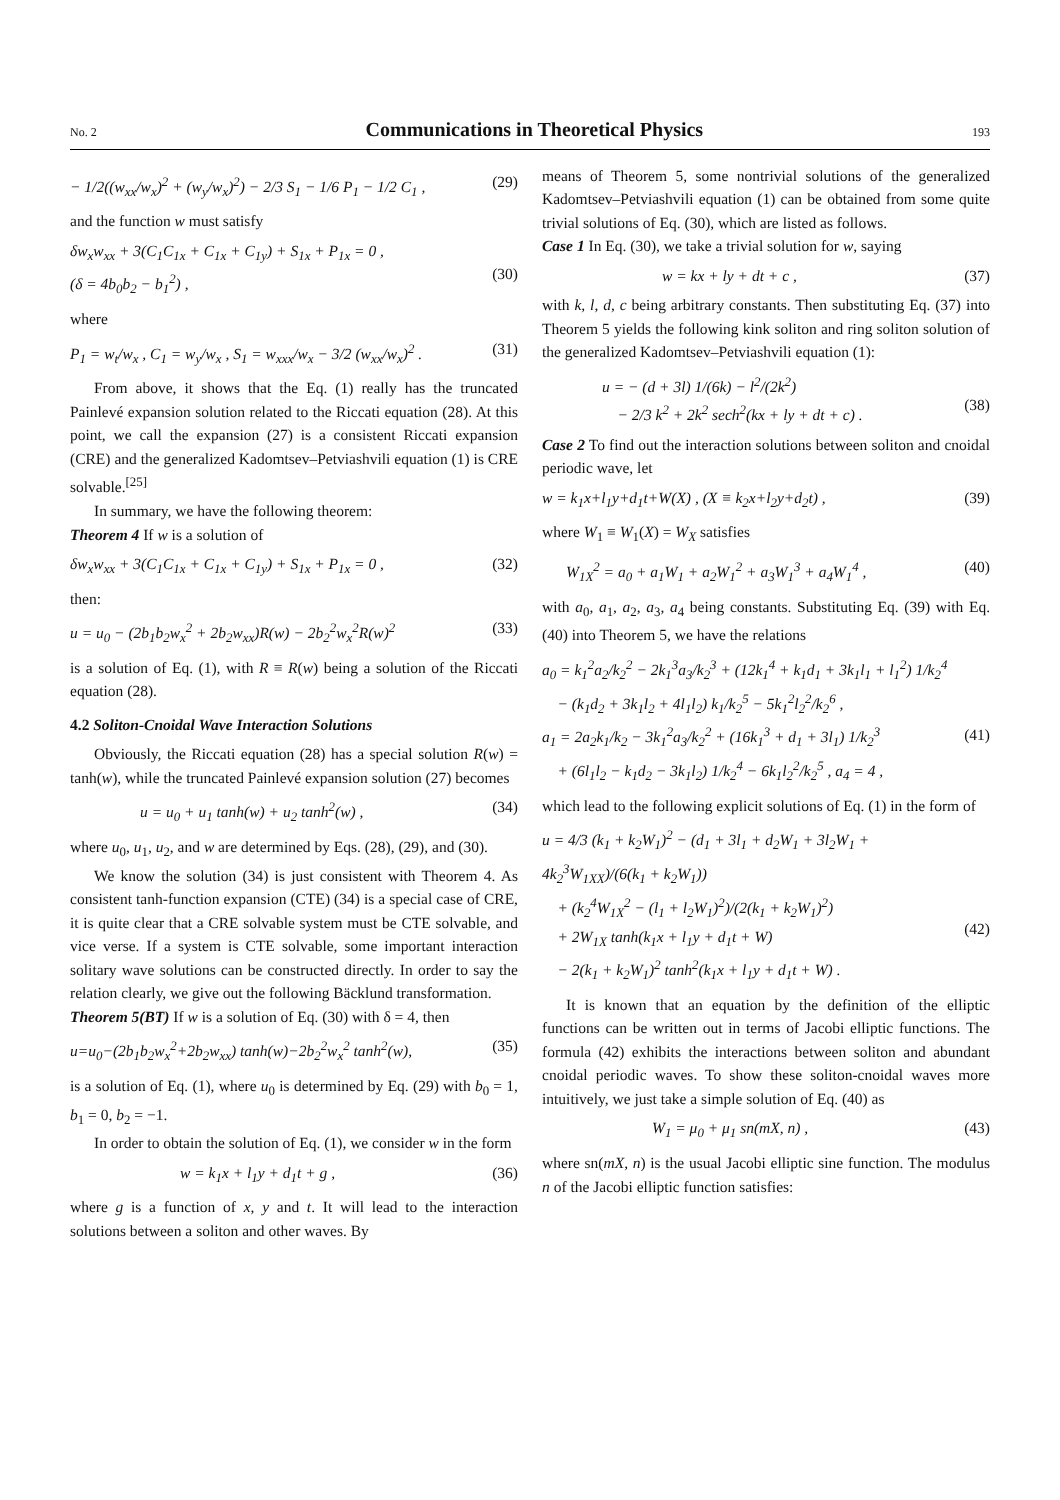No. 2 Communications in Theoretical Physics 193
− 1/2((w<sub>xx</sub>/w<sub>x</sub>)<sup>2</sup> + (w<sub>y</sub>/w<sub>x</sub>)<sup>2</sup>) − 2/3 S<sub>1</sub> − 1/6 P<sub>1</sub> − 1/2 C<sub>1</sub> , (29)
and the function w must satisfy
δw<sub>x</sub>w<sub>xx</sub> + 3(C<sub>1</sub>C<sub>1x</sub> + C<sub>1x</sub> + C<sub>1y</sub>) + S<sub>1x</sub> + P<sub>1x</sub> = 0 ,
(δ = 4b<sub>0</sub>b<sub>2</sub> − b<sub>1</sub><sup>2</sup>) ,
(30)
where
P<sub>1</sub> = w<sub>t</sub>/w<sub>x</sub> , C<sub>1</sub> = w<sub>y</sub>/w<sub>x</sub> , S<sub>1</sub> = w<sub>xxx</sub>/w<sub>x</sub> − 3/2 (w<sub>xx</sub>/w<sub>x</sub>)<sup>2</sup> . (31)
From above, it shows that the Eq. (1) really has the truncated Painlevé expansion solution related to the Riccati equation (28). At this point, we call the expansion (27) is a consistent Riccati expansion (CRE) and the generalized Kadomtsev–Petviashvili equation (1) is CRE solvable.<sup>[25]</sup>
In summary, we have the following theorem:
Theorem 4 If w is a solution of
δw<sub>x</sub>w<sub>xx</sub> + 3(C<sub>1</sub>C<sub>1x</sub> + C<sub>1x</sub> + C<sub>1y</sub>) + S<sub>1x</sub> + P<sub>1x</sub> = 0 , (32)
then:
u = u<sub>0</sub> − (2b<sub>1</sub>b<sub>2</sub>w<sub>x</sub><sup>2</sup> + 2b<sub>2</sub>w<sub>xx</sub>)R(w) − 2b<sub>2</sub><sup>2</sup>w<sub>x</sub><sup>2</sup>R(w)<sup>2</sup> (33)
is a solution of Eq. (1), with R ≡ R(w) being a solution of the Riccati equation (28).
4.2 Soliton-Cnoidal Wave Interaction Solutions
Obviously, the Riccati equation (28) has a special solution R(w) = tanh(w), while the truncated Painlevé expansion solution (27) becomes
u = u<sub>0</sub> + u<sub>1</sub> tanh(w) + u<sub>2</sub> tanh<sup>2</sup>(w) , (34)
where u<sub>0</sub>, u<sub>1</sub>, u<sub>2</sub>, and w are determined by Eqs. (28), (29), and (30).
We know the solution (34) is just consistent with Theorem 4. As consistent tanh-function expansion (CTE) (34) is a special case of CRE, it is quite clear that a CRE solvable system must be CTE solvable, and vice verse. If a system is CTE solvable, some important interaction solitary wave solutions can be constructed directly. In order to say the relation clearly, we give out the following Bäcklund transformation.
Theorem 5(BT) If w is a solution of Eq. (30) with δ = 4, then
u=u<sub>0</sub>−(2b<sub>1</sub>b<sub>2</sub>w<sub>x</sub><sup>2</sup>+2b<sub>2</sub>w<sub>xx</sub>) tanh(w)−2b<sub>2</sub><sup>2</sup>w<sub>x</sub><sup>2</sup> tanh<sup>2</sup>(w), (35)
is a solution of Eq. (1), where u<sub>0</sub> is determined by Eq. (29) with b<sub>0</sub> = 1, b<sub>1</sub> = 0, b<sub>2</sub> = −1.
In order to obtain the solution of Eq. (1), we consider w in the form
w = k<sub>1</sub>x + l<sub>1</sub>y + d<sub>1</sub>t + g , (36)
where g is a function of x, y and t. It will lead to the interaction solutions between a soliton and other waves. By
means of Theorem 5, some nontrivial solutions of the generalized Kadomtsev–Petviashvili equation (1) can be obtained from some quite trivial solutions of Eq. (30), which are listed as follows.
Case 1 In Eq. (30), we take a trivial solution for w, saying
w = kx + ly + dt + c , (37)
with k, l, d, c being arbitrary constants. Then substituting Eq. (37) into Theorem 5 yields the following kink soliton and ring soliton solution of the generalized Kadomtsev–Petviashvili equation (1):
u = − (d + 3l) 1/(6k) − l<sup>2</sup>/(2k<sup>2</sup>)
− 2/3 k<sup>2</sup> + 2k<sup>2</sup> sech<sup>2</sup>(kx + ly + dt + c) .
(38)
Case 2 To find out the interaction solutions between soliton and cnoidal periodic wave, let
w = k<sub>1</sub>x+l<sub>1</sub>y+d<sub>1</sub>t+W(X) , (X ≡ k<sub>2</sub>x+l<sub>2</sub>y+d<sub>2</sub>t) , (39)
where W<sub>1</sub> ≡ W<sub>1</sub>(X) = W<sub>X</sub> satisfies
W<sub>1X</sub><sup>2</sup> = a<sub>0</sub> + a<sub>1</sub>W<sub>1</sub> + a<sub>2</sub>W<sub>1</sub><sup>2</sup> + a<sub>3</sub>W<sub>1</sub><sup>3</sup> + a<sub>4</sub>W<sub>1</sub><sup>4</sup> , (40)
with a<sub>0</sub>, a<sub>1</sub>, a<sub>2</sub>, a<sub>3</sub>, a<sub>4</sub> being constants. Substituting Eq. (39) with Eq. (40) into Theorem 5, we have the relations
a<sub>0</sub> = k<sub>1</sub><sup>2</sup>a<sub>2</sub>/k<sub>2</sub><sup>2</sup> − 2k<sub>1</sub><sup>3</sup>a<sub>3</sub>/k<sub>2</sub><sup>3</sup> + (12k<sub>1</sub><sup>4</sup> + k<sub>1</sub>d<sub>1</sub> + 3k<sub>1</sub>l<sub>1</sub> + l<sub>1</sub><sup>2</sup>) 1/k<sub>2</sub><sup>4</sup>
− (k<sub>1</sub>d<sub>2</sub> + 3k<sub>1</sub>l<sub>2</sub> + 4l<sub>1</sub>l<sub>2</sub>) k<sub>1</sub>/k<sub>2</sub><sup>5</sup> − 5k<sub>1</sub><sup>2</sup>l<sub>2</sub><sup>2</sup>/k<sub>2</sub><sup>6</sup> ,
a<sub>1</sub> = 2a<sub>2</sub>k<sub>1</sub>/k<sub>2</sub> − 3k<sub>1</sub><sup>2</sup>a<sub>3</sub>/k<sub>2</sub><sup>2</sup> + (16k<sub>1</sub><sup>3</sup> + d<sub>1</sub> + 3l<sub>1</sub>) 1/k<sub>2</sub><sup>3</sup>
+ (6l<sub>1</sub>l<sub>2</sub> − k<sub>1</sub>d<sub>2</sub> − 3k<sub>1</sub>l<sub>2</sub>) 1/k<sub>2</sub><sup>4</sup> − 6k<sub>1</sub>l<sub>2</sub><sup>2</sup>/k<sub>2</sub><sup>5</sup> , a<sub>4</sub> = 4 ,
(41)
which lead to the following explicit solutions of Eq. (1) in the form of
u = 4/3 (k<sub>1</sub> + k<sub>2</sub>W<sub>1</sub>)<sup>2</sup> − (d<sub>1</sub> + 3l<sub>1</sub> + d<sub>2</sub>W<sub>1</sub> + 3l<sub>2</sub>W<sub>1</sub> + 4k<sub>2</sub><sup>3</sup>W<sub>1XX</sub>)/(6(k<sub>1</sub> + k<sub>2</sub>W<sub>1</sub>))
+ (k<sub>2</sub><sup>4</sup>W<sub>1X</sub><sup>2</sup> − (l<sub>1</sub> + l<sub>2</sub>W<sub>1</sub>)<sup>2</sup>)/(2(k<sub>1</sub> + k<sub>2</sub>W<sub>1</sub>)<sup>2</sup>)
+ 2W<sub>1X</sub> tanh(k<sub>1</sub>x + l<sub>1</sub>y + d<sub>1</sub>t + W)
− 2(k<sub>1</sub> + k<sub>2</sub>W<sub>1</sub>)<sup>2</sup> tanh<sup>2</sup>(k<sub>1</sub>x + l<sub>1</sub>y + d<sub>1</sub>t + W) .
(42)
It is known that an equation by the definition of the elliptic functions can be written out in terms of Jacobi elliptic functions. The formula (42) exhibits the interactions between soliton and abundant cnoidal periodic waves. To show these soliton-cnoidal waves more intuitively, we just take a simple solution of Eq. (40) as
W<sub>1</sub> = μ<sub>0</sub> + μ<sub>1</sub> sn(mX, n) , (43)
where sn(mX, n) is the usual Jacobi elliptic sine function. The modulus n of the Jacobi elliptic function satisfies: